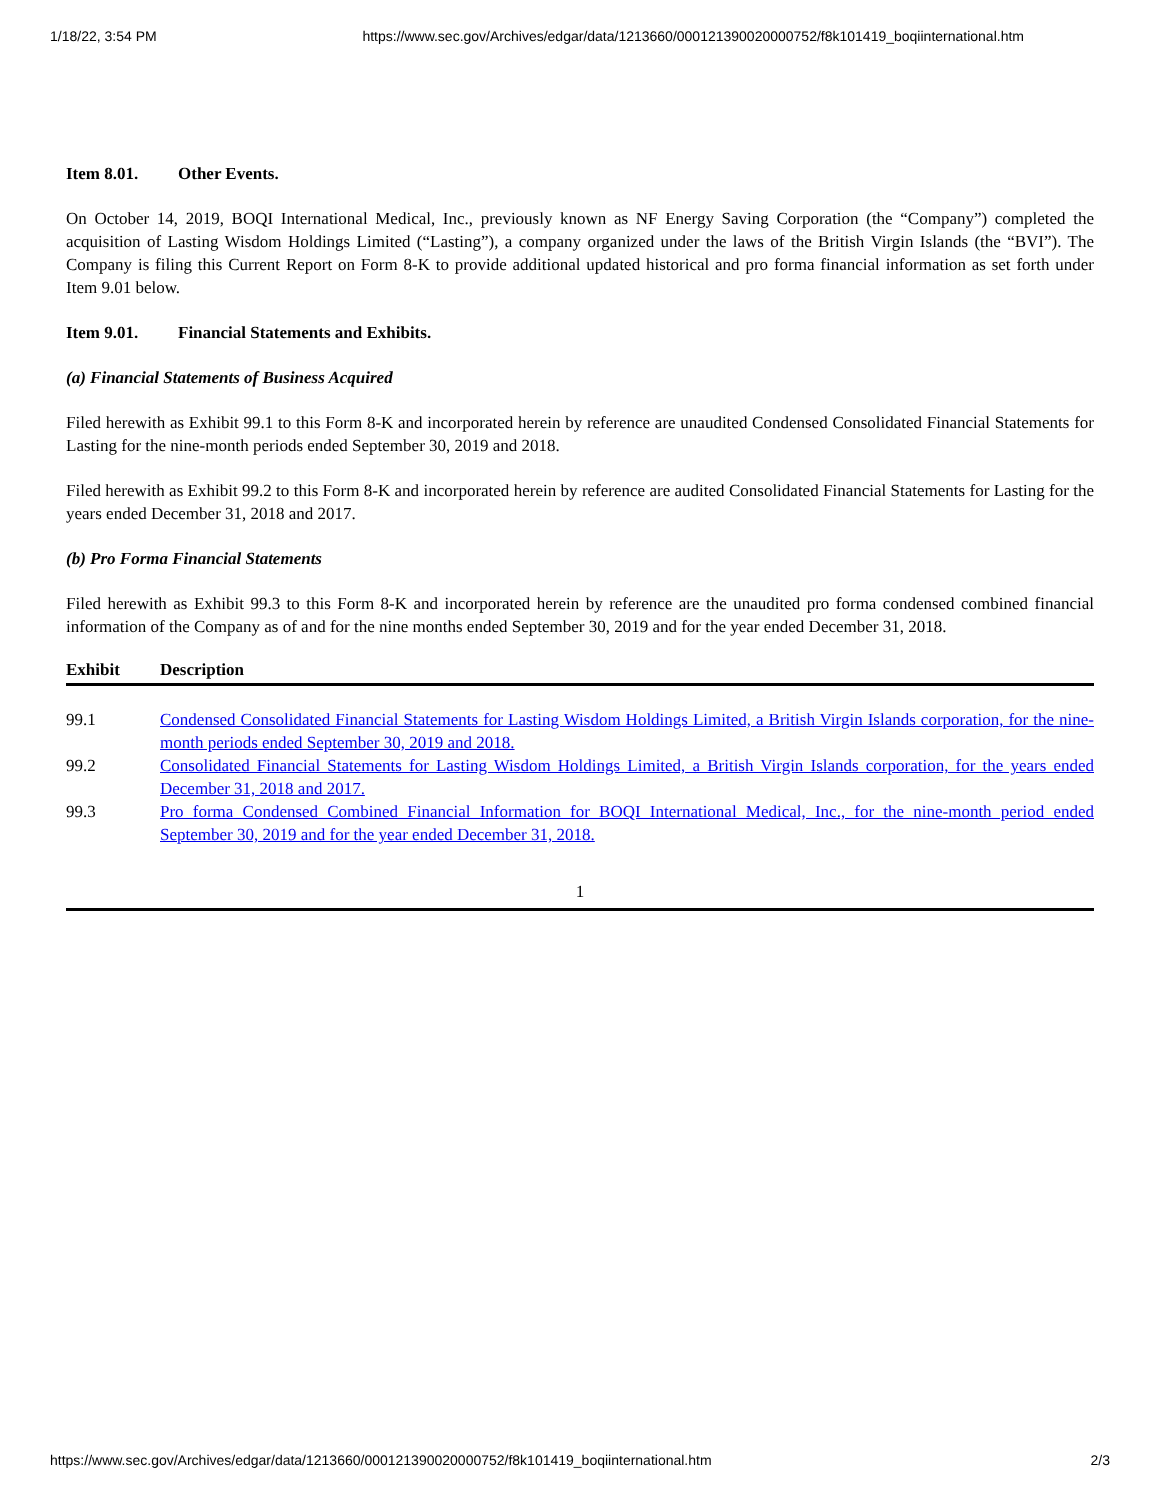1/18/22, 3:54 PM https://www.sec.gov/Archives/edgar/data/1213660/000121390020000752/f8k101419_boqiinternational.htm
Item 8.01. Other Events.
On October 14, 2019, BOQI International Medical, Inc., previously known as NF Energy Saving Corporation (the “Company”) completed the acquisition of Lasting Wisdom Holdings Limited (“Lasting”), a company organized under the laws of the British Virgin Islands (the “BVI”). The Company is filing this Current Report on Form 8-K to provide additional updated historical and pro forma financial information as set forth under Item 9.01 below.
Item 9.01. Financial Statements and Exhibits.
(a) Financial Statements of Business Acquired
Filed herewith as Exhibit 99.1 to this Form 8-K and incorporated herein by reference are unaudited Condensed Consolidated Financial Statements for Lasting for the nine-month periods ended September 30, 2019 and 2018.
Filed herewith as Exhibit 99.2 to this Form 8-K and incorporated herein by reference are audited Consolidated Financial Statements for Lasting for the years ended December 31, 2018 and 2017.
(b) Pro Forma Financial Statements
Filed herewith as Exhibit 99.3 to this Form 8-K and incorporated herein by reference are the unaudited pro forma condensed combined financial information of the Company as of and for the nine months ended September 30, 2019 and for the year ended December 31, 2018.
| Exhibit | Description |
| --- | --- |
| 99.1 | Condensed Consolidated Financial Statements for Lasting Wisdom Holdings Limited, a British Virgin Islands corporation, for the nine-month periods ended September 30, 2019 and 2018. |
| 99.2 | Consolidated Financial Statements for Lasting Wisdom Holdings Limited, a British Virgin Islands corporation, for the years ended December 31, 2018 and 2017. |
| 99.3 | Pro forma Condensed Combined Financial Information for BOQI International Medical, Inc., for the nine-month period ended September 30, 2019 and for the year ended December 31, 2018. |
1
https://www.sec.gov/Archives/edgar/data/1213660/000121390020000752/f8k101419_boqiinternational.htm 2/3